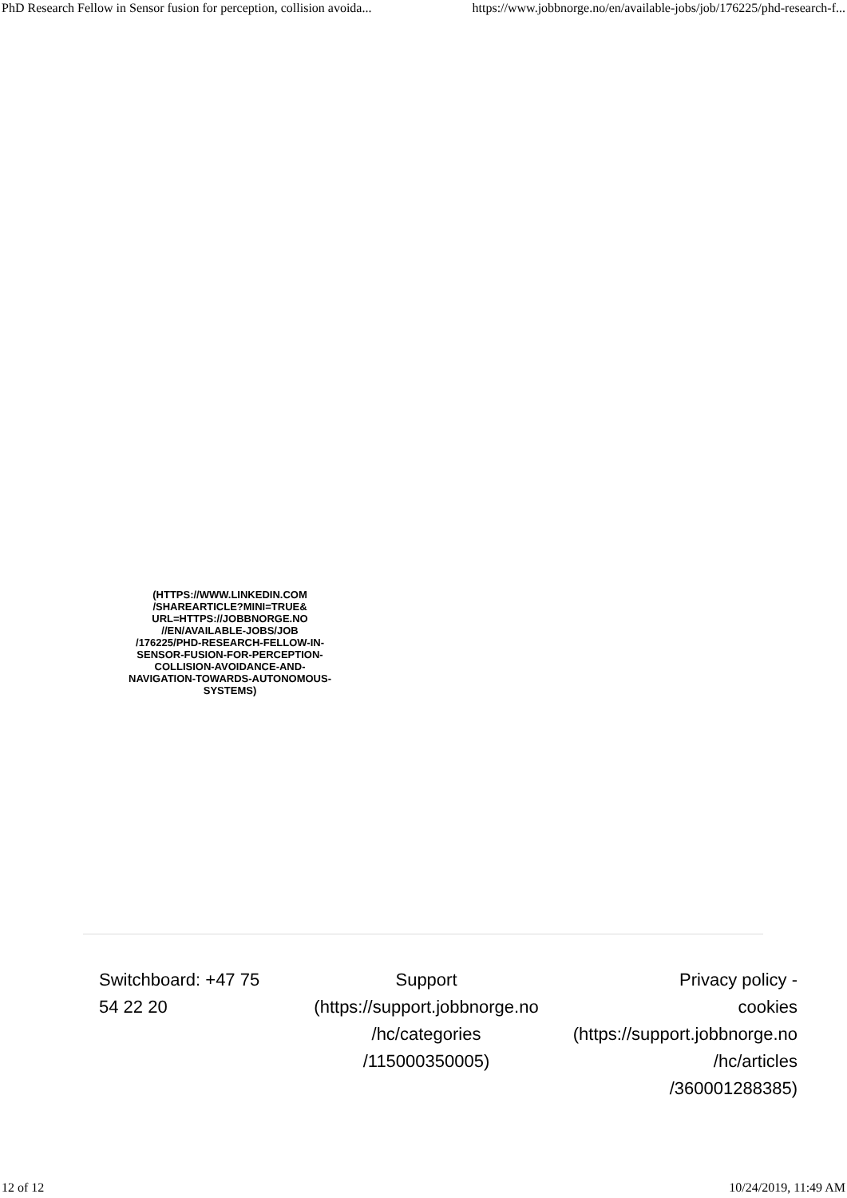PhD Research Fellow in Sensor fusion for perception, collision avoida... https://www.jobbnorge.no/en/available-jobs/job/176225/phd-research-f...
(HTTPS://WWW.LINKEDIN.COM /SHAREARTICLE?MINI=TRUE& URL=HTTPS://JOBBNORGE.NO //EN/AVAILABLE-JOBS/JOB /176225/PHD-RESEARCH-FELLOW-IN-SENSOR-FUSION-FOR-PERCEPTION-COLLISION-AVOIDANCE-AND-NAVIGATION-TOWARDS-AUTONOMOUS-SYSTEMS)
Switchboard: +47 75
54 22 20
Support
(https://support.jobbnorge.no
/hc/categories
/115000350005)
Privacy policy -
cookies
(https://support.jobbnorge.no
/hc/articles
/360001288385)
12 of 12 10/24/2019, 11:49 AM